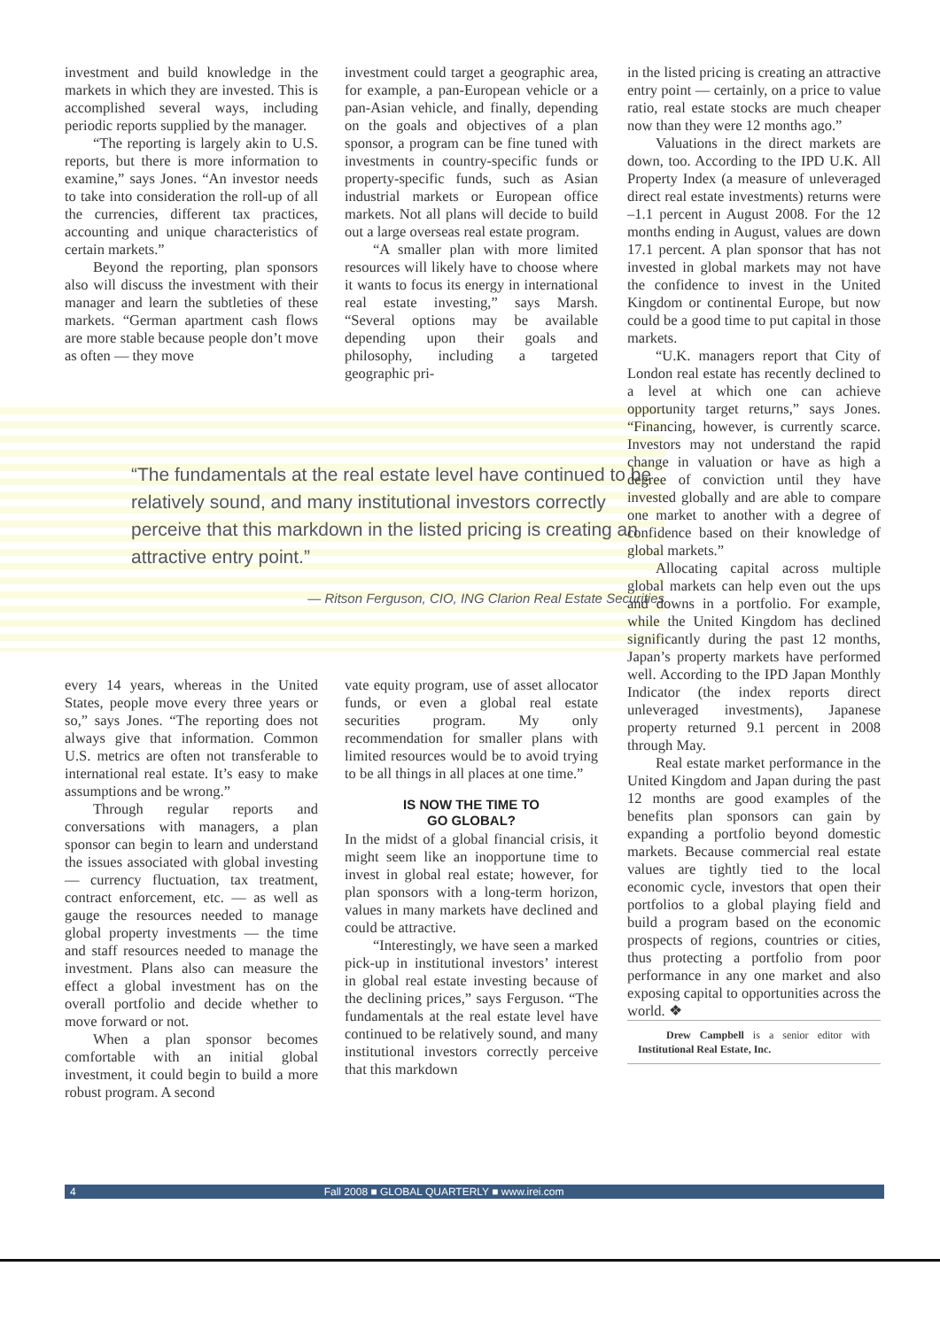investment and build knowledge in the markets in which they are invested. This is accomplished several ways, including periodic reports supplied by the manager.
“The reporting is largely akin to U.S. reports, but there is more information to examine,” says Jones. “An investor needs to take into consideration the roll-up of all the currencies, different tax practices, accounting and unique characteristics of certain markets.”
Beyond the reporting, plan sponsors also will discuss the investment with their manager and learn the subtleties of these markets. “German apartment cash flows are more stable because people don’t move as often — they move
investment could target a geographic area, for example, a pan-European vehicle or a pan-Asian vehicle, and finally, depending on the goals and objectives of a plan sponsor, a program can be fine tuned with investments in country-specific funds or property-specific funds, such as Asian industrial markets or European office markets. Not all plans will decide to build out a large overseas real estate program.
“A smaller plan with more limited resources will likely have to choose where it wants to focus its energy in international real estate investing,” says Marsh. “Several options may be available depending upon their goals and philosophy, including a targeted geographic pri-
“The fundamentals at the real estate level have continued to be relatively sound, and many institutional investors correctly perceive that this markdown in the listed pricing is creating an attractive entry point.”
— Ritson Ferguson, CIO, ING Clarion Real Estate Securities
every 14 years, whereas in the United States, people move every three years or so,” says Jones. “The reporting does not always give that information. Common U.S. metrics are often not transferable to international real estate. It’s easy to make assumptions and be wrong.”
Through regular reports and conversations with managers, a plan sponsor can begin to learn and understand the issues associated with global investing — currency fluctuation, tax treatment, contract enforcement, etc. — as well as gauge the resources needed to manage global property investments — the time and staff resources needed to manage the investment. Plans also can measure the effect a global investment has on the overall portfolio and decide whether to move forward or not.
When a plan sponsor becomes comfortable with an initial global investment, it could begin to build a more robust program. A second
vate equity program, use of asset allocator funds, or even a global real estate securities program. My only recommendation for smaller plans with limited resources would be to avoid trying to be all things in all places at one time.”
IS NOW THE TIME TO
GO GLOBAL?
In the midst of a global financial crisis, it might seem like an inopportune time to invest in global real estate; however, for plan sponsors with a long-term horizon, values in many markets have declined and could be attractive.
“Interestingly, we have seen a marked pick-up in institutional investors’ interest in global real estate investing because of the declining prices,” says Ferguson. “The fundamentals at the real estate level have continued to be relatively sound, and many institutional investors correctly perceive that this markdown
in the listed pricing is creating an attractive entry point — certainly, on a price to value ratio, real estate stocks are much cheaper now than they were 12 months ago.”
Valuations in the direct markets are down, too. According to the IPD U.K. All Property Index (a measure of unleveraged direct real estate investments) returns were –1.1 percent in August 2008. For the 12 months ending in August, values are down 17.1 percent. A plan sponsor that has not invested in global markets may not have the confidence to invest in the United Kingdom or continental Europe, but now could be a good time to put capital in those markets.
“U.K. managers report that City of London real estate has recently declined to a level at which one can achieve opportunity target returns,” says Jones. “Financing, however, is currently scarce. Investors may not understand the rapid change in valuation or have as high a degree of conviction until they have invested globally and are able to compare one market to another with a degree of confidence based on their knowledge of global markets.”
Allocating capital across multiple global markets can help even out the ups and downs in a portfolio. For example, while the United Kingdom has declined significantly during the past 12 months, Japan’s property markets have performed well. According to the IPD Japan Monthly Indicator (the index reports direct unleveraged investments), Japanese property returned 9.1 percent in 2008 through May.
Real estate market performance in the United Kingdom and Japan during the past 12 months are good examples of the benefits plan sponsors can gain by expanding a portfolio beyond domestic markets. Because commercial real estate values are tightly tied to the local economic cycle, investors that open their portfolios to a global playing field and build a program based on the economic prospects of regions, countries or cities, thus protecting a portfolio from poor performance in any one market and also exposing capital to opportunities across the world. ❖
Drew Campbell is a senior editor with Institutional Real Estate, Inc.
4 Fall 2008 ■ GLOBAL QUARTERLY ■ www.irei.com